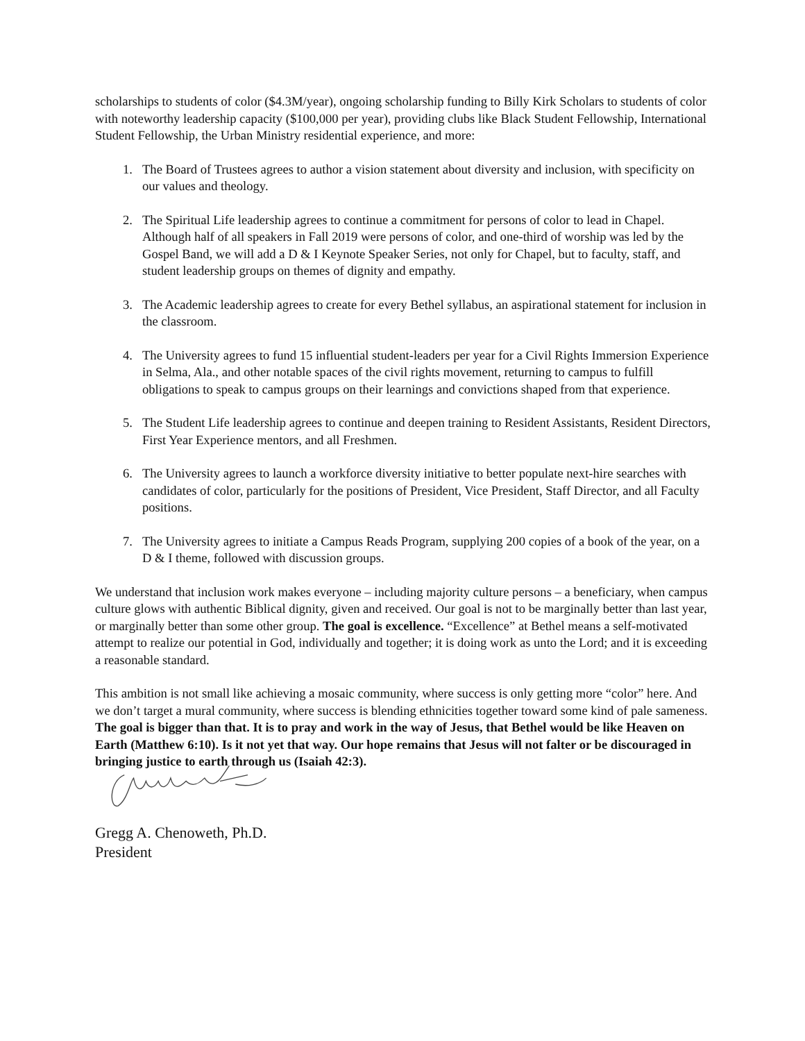scholarships to students of color ($4.3M/year), ongoing scholarship funding to Billy Kirk Scholars to students of color with noteworthy leadership capacity ($100,000 per year), providing clubs like Black Student Fellowship, International Student Fellowship, the Urban Ministry residential experience, and more:
1. The Board of Trustees agrees to author a vision statement about diversity and inclusion, with specificity on our values and theology.
2. The Spiritual Life leadership agrees to continue a commitment for persons of color to lead in Chapel. Although half of all speakers in Fall 2019 were persons of color, and one-third of worship was led by the Gospel Band, we will add a D & I Keynote Speaker Series, not only for Chapel, but to faculty, staff, and student leadership groups on themes of dignity and empathy.
3. The Academic leadership agrees to create for every Bethel syllabus, an aspirational statement for inclusion in the classroom.
4. The University agrees to fund 15 influential student-leaders per year for a Civil Rights Immersion Experience in Selma, Ala., and other notable spaces of the civil rights movement, returning to campus to fulfill obligations to speak to campus groups on their learnings and convictions shaped from that experience.
5. The Student Life leadership agrees to continue and deepen training to Resident Assistants, Resident Directors, First Year Experience mentors, and all Freshmen.
6. The University agrees to launch a workforce diversity initiative to better populate next-hire searches with candidates of color, particularly for the positions of President, Vice President, Staff Director, and all Faculty positions.
7. The University agrees to initiate a Campus Reads Program, supplying 200 copies of a book of the year, on a D & I theme, followed with discussion groups.
We understand that inclusion work makes everyone – including majority culture persons – a beneficiary, when campus culture glows with authentic Biblical dignity, given and received. Our goal is not to be marginally better than last year, or marginally better than some other group. The goal is excellence. “Excellence” at Bethel means a self-motivated attempt to realize our potential in God, individually and together; it is doing work as unto the Lord; and it is exceeding a reasonable standard.
This ambition is not small like achieving a mosaic community, where success is only getting more “color” here. And we don’t target a mural community, where success is blending ethnicities together toward some kind of pale sameness. The goal is bigger than that. It is to pray and work in the way of Jesus, that Bethel would be like Heaven on Earth (Matthew 6:10). Is it not yet that way. Our hope remains that Jesus will not falter or be discouraged in bringing justice to earth through us (Isaiah 42:3).
Gregg A. Chenoweth, Ph.D.
President